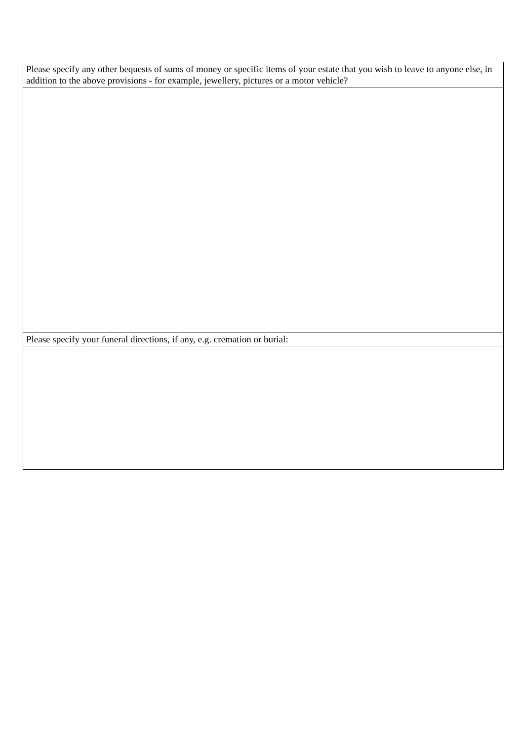| Please specify any other bequests of sums of money or specific items of your estate that you wish to leave to anyone else, in addition to the above provisions - for example, jewellery, pictures or a motor vehicle? |
| Please specify your funeral directions, if any, e.g. cremation or burial: |